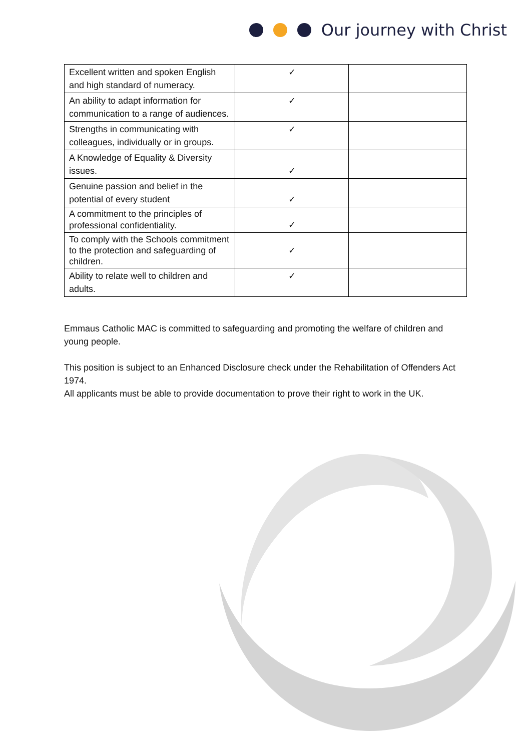Our journey with Christ
| Excellent written and spoken English and high standard of numeracy. | ✓ | |
| An ability to adapt information for communication to a range of audiences. | ✓ | |
| Strengths in communicating with colleagues, individually or in groups. | ✓ | |
| A Knowledge of Equality & Diversity issues. | ✓ | |
| Genuine passion and belief in the potential of every student | ✓ | |
| A commitment to the principles of professional confidentiality. | ✓ | |
| To comply with the Schools commitment to the protection and safeguarding of children. | ✓ | |
| Ability to relate well to children and adults. | ✓ | |
Emmaus Catholic MAC is committed to safeguarding and promoting the welfare of children and young people.
This position is subject to an Enhanced Disclosure check under the Rehabilitation of Offenders Act 1974.
All applicants must be able to provide documentation to prove their right to work in the UK.